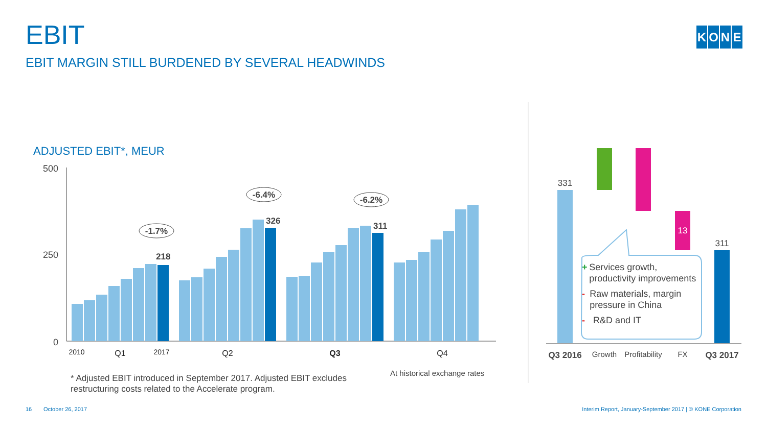EBIT
EBIT MARGIN STILL BURDENED BY SEVERAL HEADWINDS
KONE
ADJUSTED EBIT*, MEUR
500
250
0
218
326
311
-1.7%
-6.4%
-6.2%
2010
Q1
2017
Q2
Q3
Q4
331
311
13
Q3 2016
Growth
Profitability
FX
Q3 2017
+ Services growth, productivity improvements
- Raw materials, margin pressure in China
- R&D and IT
* Adjusted EBIT introduced in September 2017. Adjusted EBIT excludes
restructuring costs related to the Accelerate program.
At historical exchange rates
16 October 26, 2017
Interim Report, January-September 2017 | © KONE Corporation